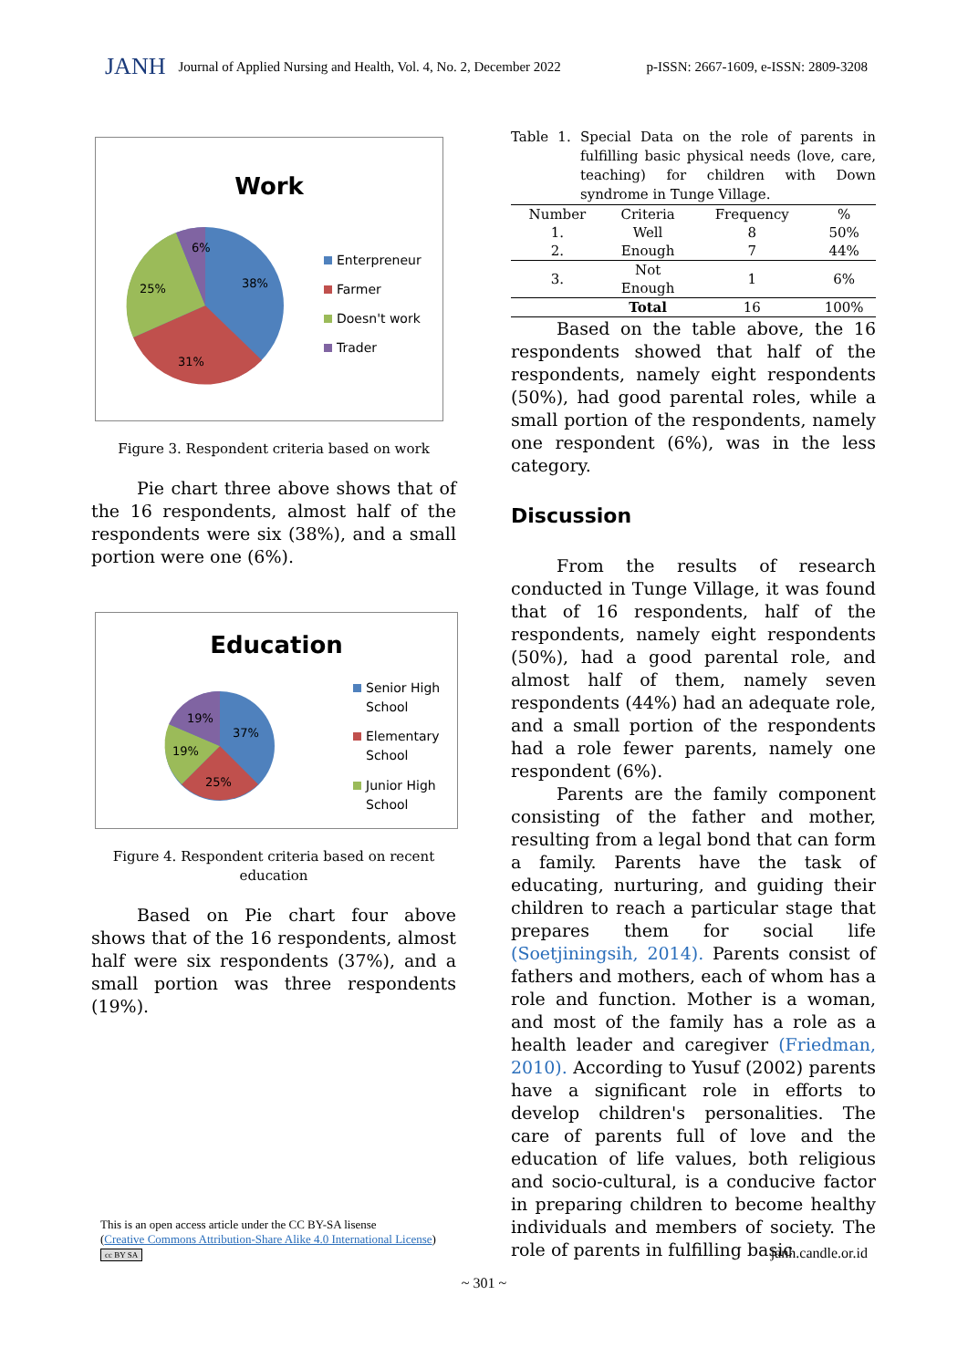JANH Journal of Applied Nursing and Health, Vol. 4, No. 2, December 2022 p-ISSN: 2667-1609, e-ISSN: 2809-3208
Work
6%
25%
38%
31%
Enterpreneur
Farmer
Doesn't work
Trader
Figure 3. Respondent criteria based on work
Pie chart three above shows that of the 16 respondents, almost half of the respondents were six (38%), and a small portion were one (6%).
Education
19%
37%
19%
25%
Senior High
School
Elementary
School
Junior High
School
Figure 4. Respondent criteria based on recent
education
Based on Pie chart four above shows that of the 16 respondents, almost half were six respondents (37%), and a small portion was three respondents (19%).
Table 1. Special Data on the role of parents in fulfilling basic physical needs (love, care, teaching) for children with Down syndrome in Tunge Village.
| Number | Criteria | Frequency | % |
| --- | --- | --- | --- |
| 1. | Well | 8 | 50% |
| 2. | Enough | 7 | 44% |
| 3. | Not Enough | 1 | 6% |
| | Total | 16 | 100% |
Based on the table above, the 16 respondents showed that half of the respondents, namely eight respondents (50%), had good parental roles, while a small portion of the respondents, namely one respondent (6%), was in the less category.
Discussion
From the results of research conducted in Tunge Village, it was found that of 16 respondents, half of the respondents, namely eight respondents (50%), had a good parental role, and almost half of them, namely seven respondents (44%) had an adequate role, and a small portion of the respondents had a role fewer parents, namely one respondent (6%).
Parents are the family component consisting of the father and mother, resulting from a legal bond that can form a family. Parents have the task of educating, nurturing, and guiding their children to reach a particular stage that prepares them for social life (Soetjiningsih, 2014). Parents consist of fathers and mothers, each of whom has a role and function. Mother is a woman, and most of the family has a role as a health leader and caregiver (Friedman, 2010). According to Yusuf (2002) parents have a significant role in efforts to develop children's personalities. The care of parents full of love and the education of life values, both religious and socio-cultural, is a conducive factor in preparing children to become healthy individuals and members of society. The role of parents in fulfilling basic
This is an open access article under the CC BY-SA lisense
(Creative Commons Attribution-Share Alike 4.0 International License)
cc BY SA
janh.candle.or.id
~ 301 ~